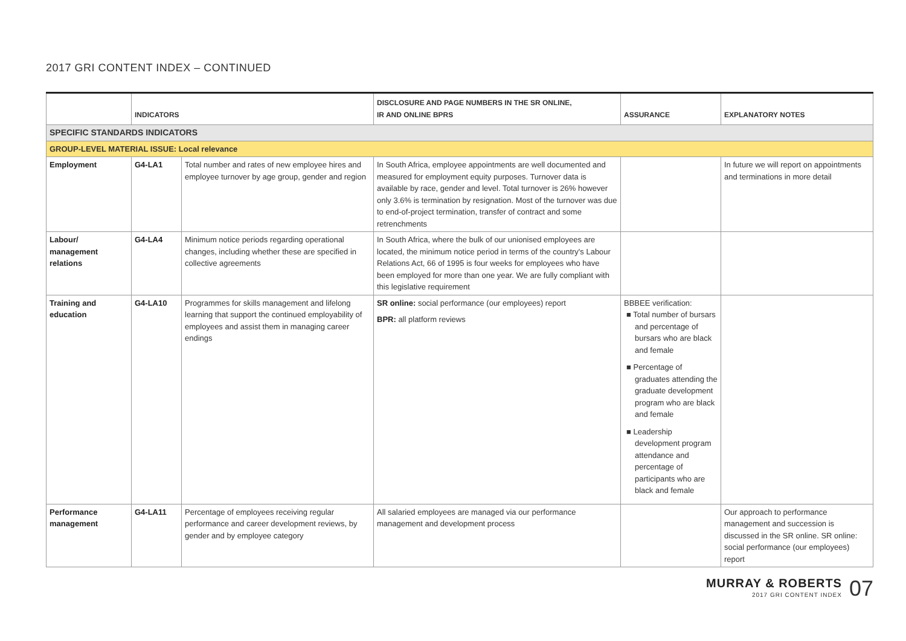2017 GRI CONTENT INDEX – CONTINUED
| | INDICATORS | | DISCLOSURE AND PAGE NUMBERS IN THE SR ONLINE, IR AND ONLINE BPRS | ASSURANCE | EXPLANATORY NOTES |
| --- | --- | --- | --- | --- | --- |
| SPECIFIC STANDARDS INDICATORS | | | | | |
| GROUP-LEVEL MATERIAL ISSUE: Local relevance | | | | | |
| Employment | G4-LA1 | Total number and rates of new employee hires and employee turnover by age group, gender and region | In South Africa, employee appointments are well documented and measured for employment equity purposes. Turnover data is available by race, gender and level. Total turnover is 26% however only 3.6% is termination by resignation. Most of the turnover was due to end-of-project termination, transfer of contract and some retrenchments | | In future we will report on appointments and terminations in more detail |
| Labour/ management relations | G4-LA4 | Minimum notice periods regarding operational changes, including whether these are specified in collective agreements | In South Africa, where the bulk of our unionised employees are located, the minimum notice period in terms of the country's Labour Relations Act, 66 of 1995 is four weeks for employees who have been employed for more than one year. We are fully compliant with this legislative requirement | | |
| Training and education | G4-LA10 | Programmes for skills management and lifelong learning that support the continued employability of employees and assist them in managing career endings | SR online: social performance (our employees) report BPR: all platform reviews | BBBEE verification: ■ Total number of bursars and percentage of bursars who are black and female ■ Percentage of graduates attending the graduate development program who are black and female ■ Leadership development program attendance and percentage of participants who are black and female | |
| Performance management | G4-LA11 | Percentage of employees receiving regular performance and career development reviews, by gender and by employee category | All salaried employees are managed via our performance management and development process | | Our approach to performance management and succession is discussed in the SR online. SR online: social performance (our employees) report |
MURRAY & ROBERTS
2017 GRI CONTENT INDEX
07